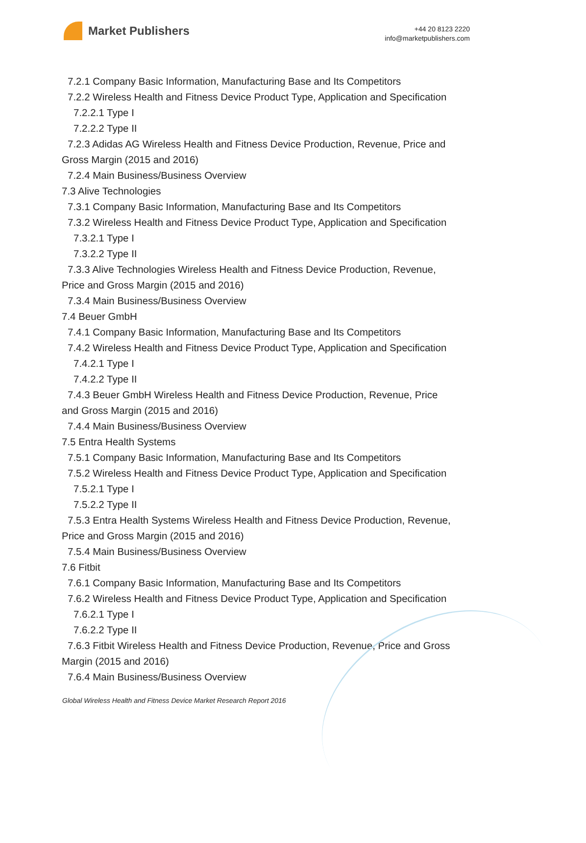Market Publishers
+44 20 8123 2220
info@marketpublishers.com
7.2.1 Company Basic Information, Manufacturing Base and Its Competitors
7.2.2 Wireless Health and Fitness Device Product Type, Application and Specification
7.2.2.1 Type I
7.2.2.2 Type II
7.2.3 Adidas AG Wireless Health and Fitness Device Production, Revenue, Price and
Gross Margin (2015 and 2016)
7.2.4 Main Business/Business Overview
7.3 Alive Technologies
7.3.1 Company Basic Information, Manufacturing Base and Its Competitors
7.3.2 Wireless Health and Fitness Device Product Type, Application and Specification
7.3.2.1 Type I
7.3.2.2 Type II
7.3.3 Alive Technologies Wireless Health and Fitness Device Production, Revenue,
Price and Gross Margin (2015 and 2016)
7.3.4 Main Business/Business Overview
7.4 Beuer GmbH
7.4.1 Company Basic Information, Manufacturing Base and Its Competitors
7.4.2 Wireless Health and Fitness Device Product Type, Application and Specification
7.4.2.1 Type I
7.4.2.2 Type II
7.4.3 Beuer GmbH Wireless Health and Fitness Device Production, Revenue, Price
and Gross Margin (2015 and 2016)
7.4.4 Main Business/Business Overview
7.5 Entra Health Systems
7.5.1 Company Basic Information, Manufacturing Base and Its Competitors
7.5.2 Wireless Health and Fitness Device Product Type, Application and Specification
7.5.2.1 Type I
7.5.2.2 Type II
7.5.3 Entra Health Systems Wireless Health and Fitness Device Production, Revenue,
Price and Gross Margin (2015 and 2016)
7.5.4 Main Business/Business Overview
7.6 Fitbit
7.6.1 Company Basic Information, Manufacturing Base and Its Competitors
7.6.2 Wireless Health and Fitness Device Product Type, Application and Specification
7.6.2.1 Type I
7.6.2.2 Type II
7.6.3 Fitbit Wireless Health and Fitness Device Production, Revenue, Price and Gross
Margin (2015 and 2016)
7.6.4 Main Business/Business Overview
Global Wireless Health and Fitness Device Market Research Report 2016